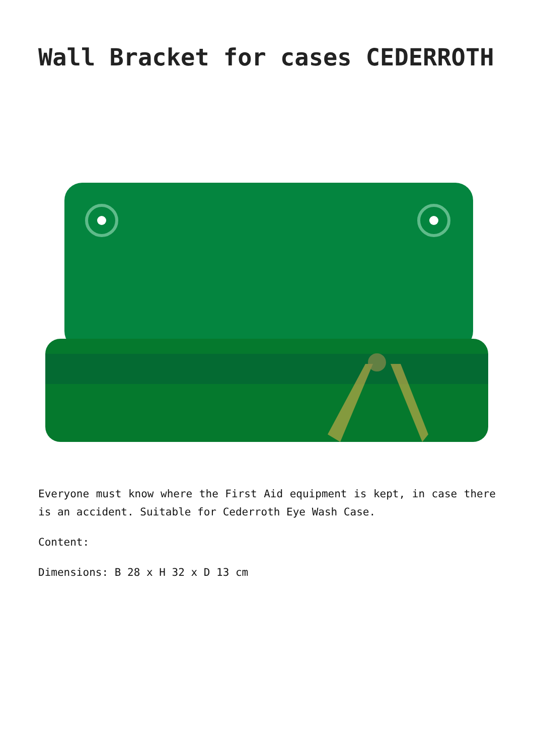Wall Bracket for cases CEDERROTH
Everyone must know where the First Aid equipment is kept, in case there is an accident. Suitable for Cederroth Eye Wash Case.
Content:
Dimensions: B 28 x H 32 x D 13 cm